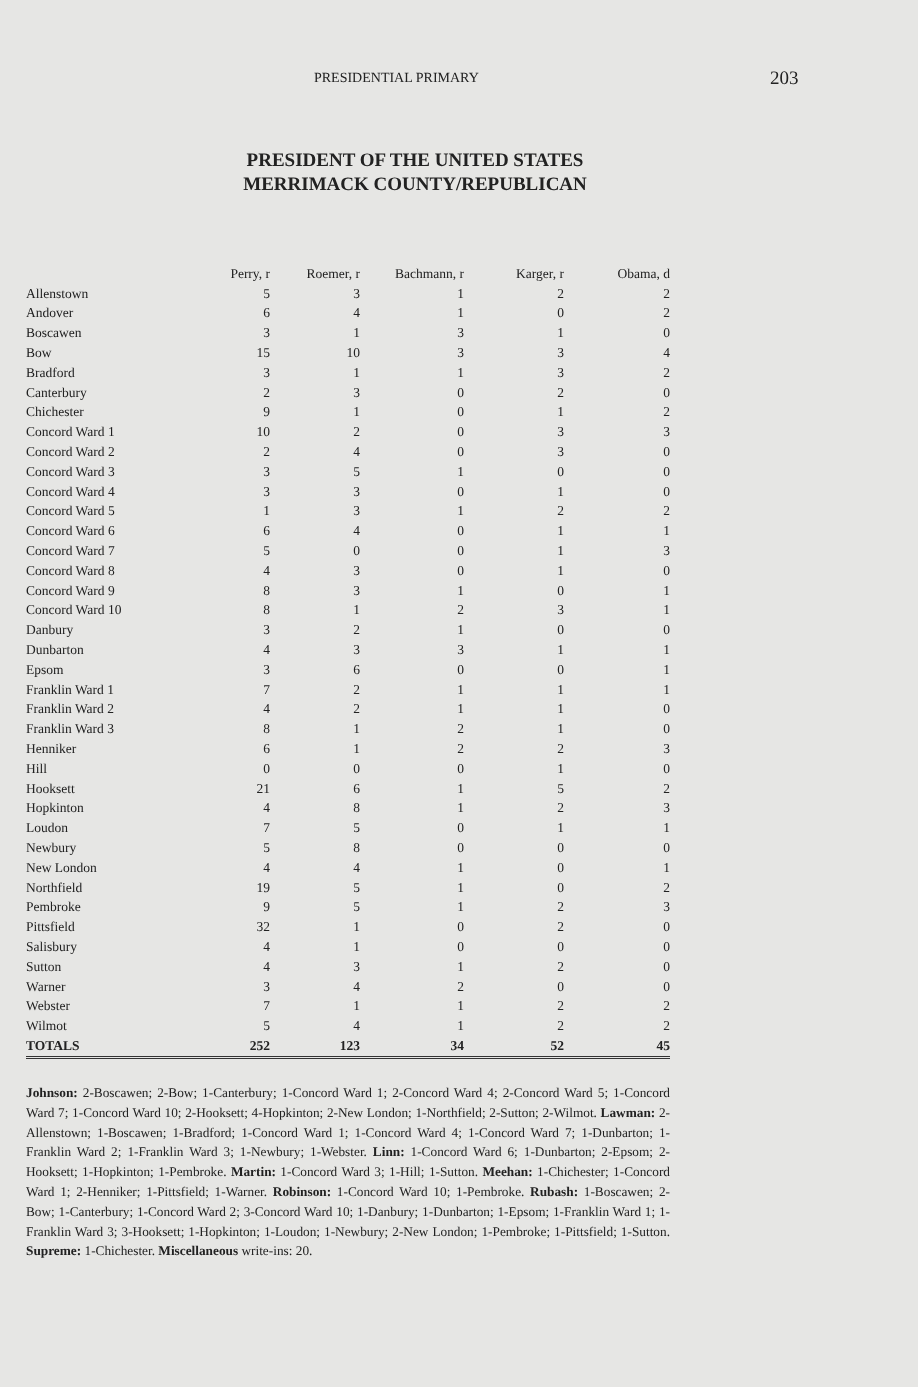PRESIDENTIAL PRIMARY 203
PRESIDENT OF THE UNITED STATES
MERRIMACK COUNTY/REPUBLICAN
| | Perry, r | Roemer, r | Bachmann, r | Karger, r | Obama, d |
| --- | --- | --- | --- | --- | --- |
| Allenstown | 5 | 3 | 1 | 2 | 2 |
| Andover | 6 | 4 | 1 | 0 | 2 |
| Boscawen | 3 | 1 | 3 | 1 | 0 |
| Bow | 15 | 10 | 3 | 3 | 4 |
| Bradford | 3 | 1 | 1 | 3 | 2 |
| Canterbury | 2 | 3 | 0 | 2 | 0 |
| Chichester | 9 | 1 | 0 | 1 | 2 |
| Concord Ward 1 | 10 | 2 | 0 | 3 | 3 |
| Concord Ward 2 | 2 | 4 | 0 | 3 | 0 |
| Concord Ward 3 | 3 | 5 | 1 | 0 | 0 |
| Concord Ward 4 | 3 | 3 | 0 | 1 | 0 |
| Concord Ward 5 | 1 | 3 | 1 | 2 | 2 |
| Concord Ward 6 | 6 | 4 | 0 | 1 | 1 |
| Concord Ward 7 | 5 | 0 | 0 | 1 | 3 |
| Concord Ward 8 | 4 | 3 | 0 | 1 | 0 |
| Concord Ward 9 | 8 | 3 | 1 | 0 | 1 |
| Concord Ward 10 | 8 | 1 | 2 | 3 | 1 |
| Danbury | 3 | 2 | 1 | 0 | 0 |
| Dunbarton | 4 | 3 | 3 | 1 | 1 |
| Epsom | 3 | 6 | 0 | 0 | 1 |
| Franklin Ward 1 | 7 | 2 | 1 | 1 | 1 |
| Franklin Ward 2 | 4 | 2 | 1 | 1 | 0 |
| Franklin Ward 3 | 8 | 1 | 2 | 1 | 0 |
| Henniker | 6 | 1 | 2 | 2 | 3 |
| Hill | 0 | 0 | 0 | 1 | 0 |
| Hooksett | 21 | 6 | 1 | 5 | 2 |
| Hopkinton | 4 | 8 | 1 | 2 | 3 |
| Loudon | 7 | 5 | 0 | 1 | 1 |
| Newbury | 5 | 8 | 0 | 0 | 0 |
| New London | 4 | 4 | 1 | 0 | 1 |
| Northfield | 19 | 5 | 1 | 0 | 2 |
| Pembroke | 9 | 5 | 1 | 2 | 3 |
| Pittsfield | 32 | 1 | 0 | 2 | 0 |
| Salisbury | 4 | 1 | 0 | 0 | 0 |
| Sutton | 4 | 3 | 1 | 2 | 0 |
| Warner | 3 | 4 | 2 | 0 | 0 |
| Webster | 7 | 1 | 1 | 2 | 2 |
| Wilmot | 5 | 4 | 1 | 2 | 2 |
| TOTALS | 252 | 123 | 34 | 52 | 45 |
Johnson: 2-Boscawen; 2-Bow; 1-Canterbury; 1-Concord Ward 1; 2-Concord Ward 4; 2-Concord Ward 5; 1-Concord Ward 7; 1-Concord Ward 10; 2-Hooksett; 4-Hopkinton; 2-New London; 1-Northfield; 2-Sutton; 2-Wilmot. Lawman: 2-Allenstown; 1-Boscawen; 1-Bradford; 1-Concord Ward 1; 1-Concord Ward 4; 1-Concord Ward 7; 1-Dunbarton; 1-Franklin Ward 2; 1-Franklin Ward 3; 1-Newbury; 1-Webster. Linn: 1-Concord Ward 6; 1-Dunbarton; 2-Epsom; 2-Hooksett; 1-Hopkinton; 1-Pembroke. Martin: 1-Concord Ward 3; 1-Hill; 1-Sutton. Meehan: 1-Chichester; 1-Concord Ward 1; 2-Henniker; 1-Pittsfield; 1-Warner. Robinson: 1-Concord Ward 10; 1-Pembroke. Rubash: 1-Boscawen; 2-Bow; 1-Canterbury; 1-Concord Ward 2; 3-Concord Ward 10; 1-Danbury; 1-Dunbarton; 1-Epsom; 1-Franklin Ward 1; 1-Franklin Ward 3; 3-Hooksett; 1-Hopkinton; 1-Loudon; 1-Newbury; 2-New London; 1-Pembroke; 1-Pittsfield; 1-Sutton. Supreme: 1-Chichester. Miscellaneous write-ins: 20.